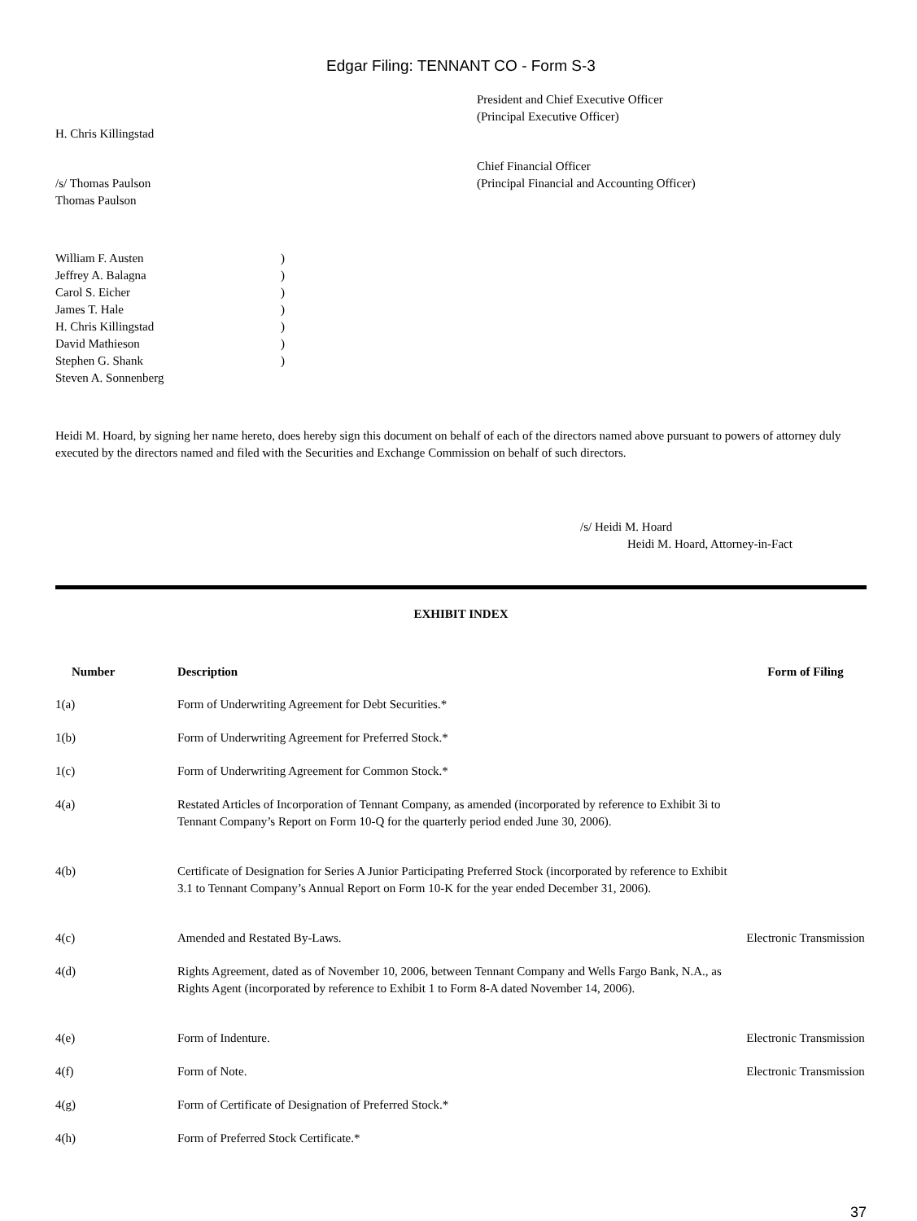Edgar Filing: TENNANT CO - Form S-3
H. Chris Killingstad President and Chief Executive Officer
(Principal Executive Officer)
/s/ Thomas Paulson
Thomas Paulson
Chief Financial Officer
(Principal Financial and Accounting Officer)
| William F. Austen | ) |
| Jeffrey A. Balagna | ) |
| Carol S. Eicher | ) |
| James T. Hale | ) |
| H. Chris Killingstad | ) |
| David Mathieson | ) |
| Stephen G. Shank | ) |
| Steven A. Sonnenberg | |
Heidi M. Hoard, by signing her name hereto, does hereby sign this document on behalf of each of the directors named above pursuant to powers of attorney duly executed by the directors named and filed with the Securities and Exchange Commission on behalf of such directors.
/s/ Heidi M. Hoard
Heidi M. Hoard, Attorney-in-Fact
EXHIBIT INDEX
| Number | Description | Form of Filing |
| --- | --- | --- |
| 1(a) | Form of Underwriting Agreement for Debt Securities.* | |
| 1(b) | Form of Underwriting Agreement for Preferred Stock.* | |
| 1(c) | Form of Underwriting Agreement for Common Stock.* | |
| 4(a) | Restated Articles of Incorporation of Tennant Company, as amended (incorporated by reference to Exhibit 3i to Tennant Company’s Report on Form 10-Q for the quarterly period ended June 30, 2006). | |
| 4(b) | Certificate of Designation for Series A Junior Participating Preferred Stock (incorporated by reference to Exhibit 3.1 to Tennant Company’s Annual Report on Form 10-K for the year ended December 31, 2006). | |
| 4(c) | Amended and Restated By-Laws. | Electronic Transmission |
| 4(d) | Rights Agreement, dated as of November 10, 2006, between Tennant Company and Wells Fargo Bank, N.A., as Rights Agent (incorporated by reference to Exhibit 1 to Form 8-A dated November 14, 2006). | |
| 4(e) | Form of Indenture. | Electronic Transmission |
| 4(f) | Form of Note. | Electronic Transmission |
| 4(g) | Form of Certificate of Designation of Preferred Stock.* | |
| 4(h) | Form of Preferred Stock Certificate.* | |
37